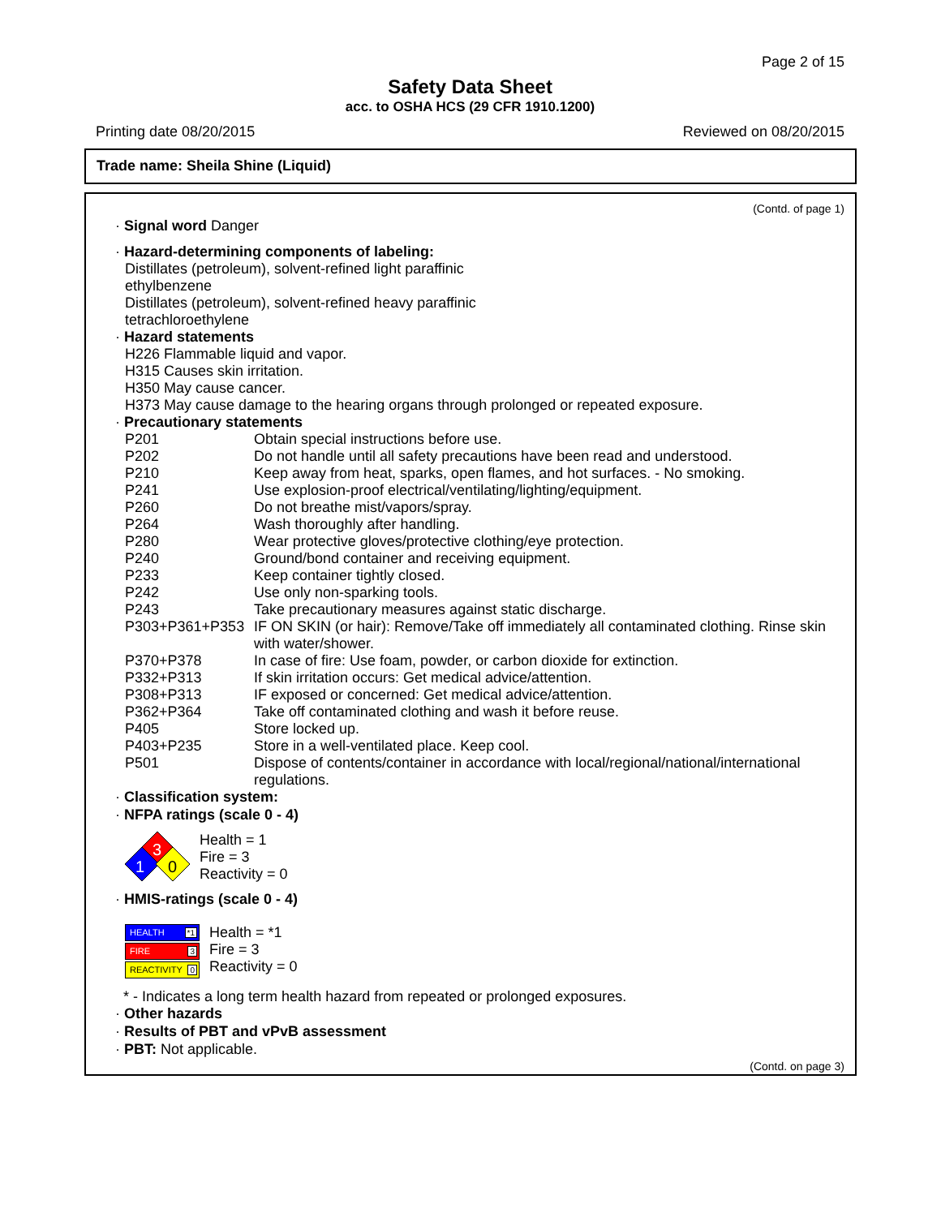Page 2 of 15
Safety Data Sheet
acc. to OSHA HCS (29 CFR 1910.1200)
Printing date 08/20/2015 Reviewed on 08/20/2015
Trade name: Sheila Shine (Liquid)
(Contd. of page 1)
· Signal word Danger
· Hazard-determining components of labeling:
Distillates (petroleum), solvent-refined light paraffinic
ethylbenzene
Distillates (petroleum), solvent-refined heavy paraffinic
tetrachloroethylene
· Hazard statements
H226 Flammable liquid and vapor.
H315 Causes skin irritation.
H350 May cause cancer.
H373 May cause damage to the hearing organs through prolonged or repeated exposure.
· Precautionary statements
| P201 | Obtain special instructions before use. |
| P202 | Do not handle until all safety precautions have been read and understood. |
| P210 | Keep away from heat, sparks, open flames, and hot surfaces. - No smoking. |
| P241 | Use explosion-proof electrical/ventilating/lighting/equipment. |
| P260 | Do not breathe mist/vapors/spray. |
| P264 | Wash thoroughly after handling. |
| P280 | Wear protective gloves/protective clothing/eye protection. |
| P240 | Ground/bond container and receiving equipment. |
| P233 | Keep container tightly closed. |
| P242 | Use only non-sparking tools. |
| P243 | Take precautionary measures against static discharge. |
| P303+P361+P353 | IF ON SKIN (or hair): Remove/Take off immediately all contaminated clothing. Rinse skin with water/shower. |
| P370+P378 | In case of fire: Use foam, powder, or carbon dioxide for extinction. |
| P332+P313 | If skin irritation occurs: Get medical advice/attention. |
| P308+P313 | IF exposed or concerned: Get medical advice/attention. |
| P362+P364 | Take off contaminated clothing and wash it before reuse. |
| P405 | Store locked up. |
| P403+P235 | Store in a well-ventilated place. Keep cool. |
| P501 | Dispose of contents/container in accordance with local/regional/national/international regulations. |
· Classification system:
· NFPA ratings (scale 0 - 4)
3
1
0
Health = 1
Fire = 3
Reactivity = 0
· HMIS-ratings (scale 0 - 4)
HEALTH *1
FIRE 3
REACTIVITY 0
Health = *1
Fire = 3
Reactivity = 0
* - Indicates a long term health hazard from repeated or prolonged exposures.
· Other hazards
· Results of PBT and vPvB assessment
· PBT: Not applicable.
(Contd. on page 3)